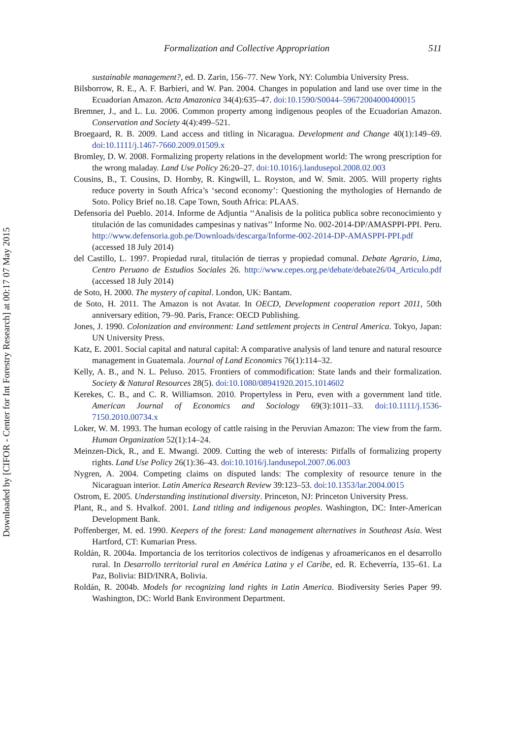Downloaded by [CIFOR - Center for Int Forestry Research] at 00:17 07 May 2015
Formalization and Collective Appropriation 511
sustainable management?, ed. D. Zarin, 156–77. New York, NY: Columbia University Press.
Bilsborrow, R. E., A. F. Barbieri, and W. Pan. 2004. Changes in population and land use over time in the Ecuadorian Amazon. Acta Amazonica 34(4):635–47. doi:10.1590/S0044–59672004000400015
Bremner, J., and L. Lu. 2006. Common property among indigenous peoples of the Ecuadorian Amazon. Conservation and Society 4(4):499–521.
Broegaard, R. B. 2009. Land access and titling in Nicaragua. Development and Change 40(1):149–69. doi:10.1111/j.1467-7660.2009.01509.x
Bromley, D. W. 2008. Formalizing property relations in the development world: The wrong prescription for the wrong maladay. Land Use Policy 26:20–27. doi:10.1016/j.landusepol.2008.02.003
Cousins, B., T. Cousins, D. Hornby, R. Kingwill, L. Royston, and W. Smit. 2005. Will property rights reduce poverty in South Africa’s ‘second economy’: Questioning the mythologies of Hernando de Soto. Policy Brief no.18. Cape Town, South Africa: PLAAS.
Defensoria del Pueblo. 2014. Informe de Adjuntia ‘‘Analisis de la politica publica sobre reconocimiento y titulación de las comunidades campesinas y nativas’’ Informe No. 002-2014-DP/AMASPPI-PPI. Peru. http://www.defensoria.gob.pe/Downloads/descarga/Informe-002-2014-DP-AMASPPI-PPI.pdf (accessed 18 July 2014)
del Castillo, L. 1997. Propiedad rural, titulación de tierras y propiedad comunal. Debate Agrario, Lima, Centro Peruano de Estudios Sociales 26. http://www.cepes.org.pe/debate/debate26/04_Articulo.pdf (accessed 18 July 2014)
de Soto, H. 2000. The mystery of capital. London, UK: Bantam.
de Soto, H. 2011. The Amazon is not Avatar. In OECD, Development cooperation report 2011, 50th anniversary edition, 79–90. Paris, France: OECD Publishing.
Jones, J. 1990. Colonization and environment: Land settlement projects in Central America. Tokyo, Japan: UN University Press.
Katz, E. 2001. Social capital and natural capital: A comparative analysis of land tenure and natural resource management in Guatemala. Journal of Land Economics 76(1):114–32.
Kelly, A. B., and N. L. Peluso. 2015. Frontiers of commodification: State lands and their formalization. Society & Natural Resources 28(5). doi:10.1080/08941920.2015.1014602
Kerekes, C. B., and C. R. Williamson. 2010. Propertyless in Peru, even with a government land title. American Journal of Economics and Sociology 69(3):1011–33. doi:10.1111/j.1536-7150.2010.00734.x
Loker, W. M. 1993. The human ecology of cattle raising in the Peruvian Amazon: The view from the farm. Human Organization 52(1):14–24.
Meinzen-Dick, R., and E. Mwangi. 2009. Cutting the web of interests: Pitfalls of formalizing property rights. Land Use Policy 26(1):36–43. doi:10.1016/j.landusepol.2007.06.003
Nygren, A. 2004. Competing claims on disputed lands: The complexity of resource tenure in the Nicaraguan interior. Latin America Research Review 39:123–53. doi:10.1353/lar.2004.0015
Ostrom, E. 2005. Understanding institutional diversity. Princeton, NJ: Princeton University Press.
Plant, R., and S. Hvalkof. 2001. Land titling and indigenous peoples. Washington, DC: Inter-American Development Bank.
Poffenberger, M. ed. 1990. Keepers of the forest: Land management alternatives in Southeast Asia. West Hartford, CT: Kumarian Press.
Roldán, R. 2004a. Importancia de los territorios colectivos de indígenas y afroamericanos en el desarrollo rural. In Desarrollo territorial rural en América Latina y el Caribe, ed. R. Echeverría, 135–61. La Paz, Bolivia: BID/INRA, Bolivia.
Roldán, R. 2004b. Models for recognizing land rights in Latin America. Biodiversity Series Paper 99. Washington, DC: World Bank Environment Department.